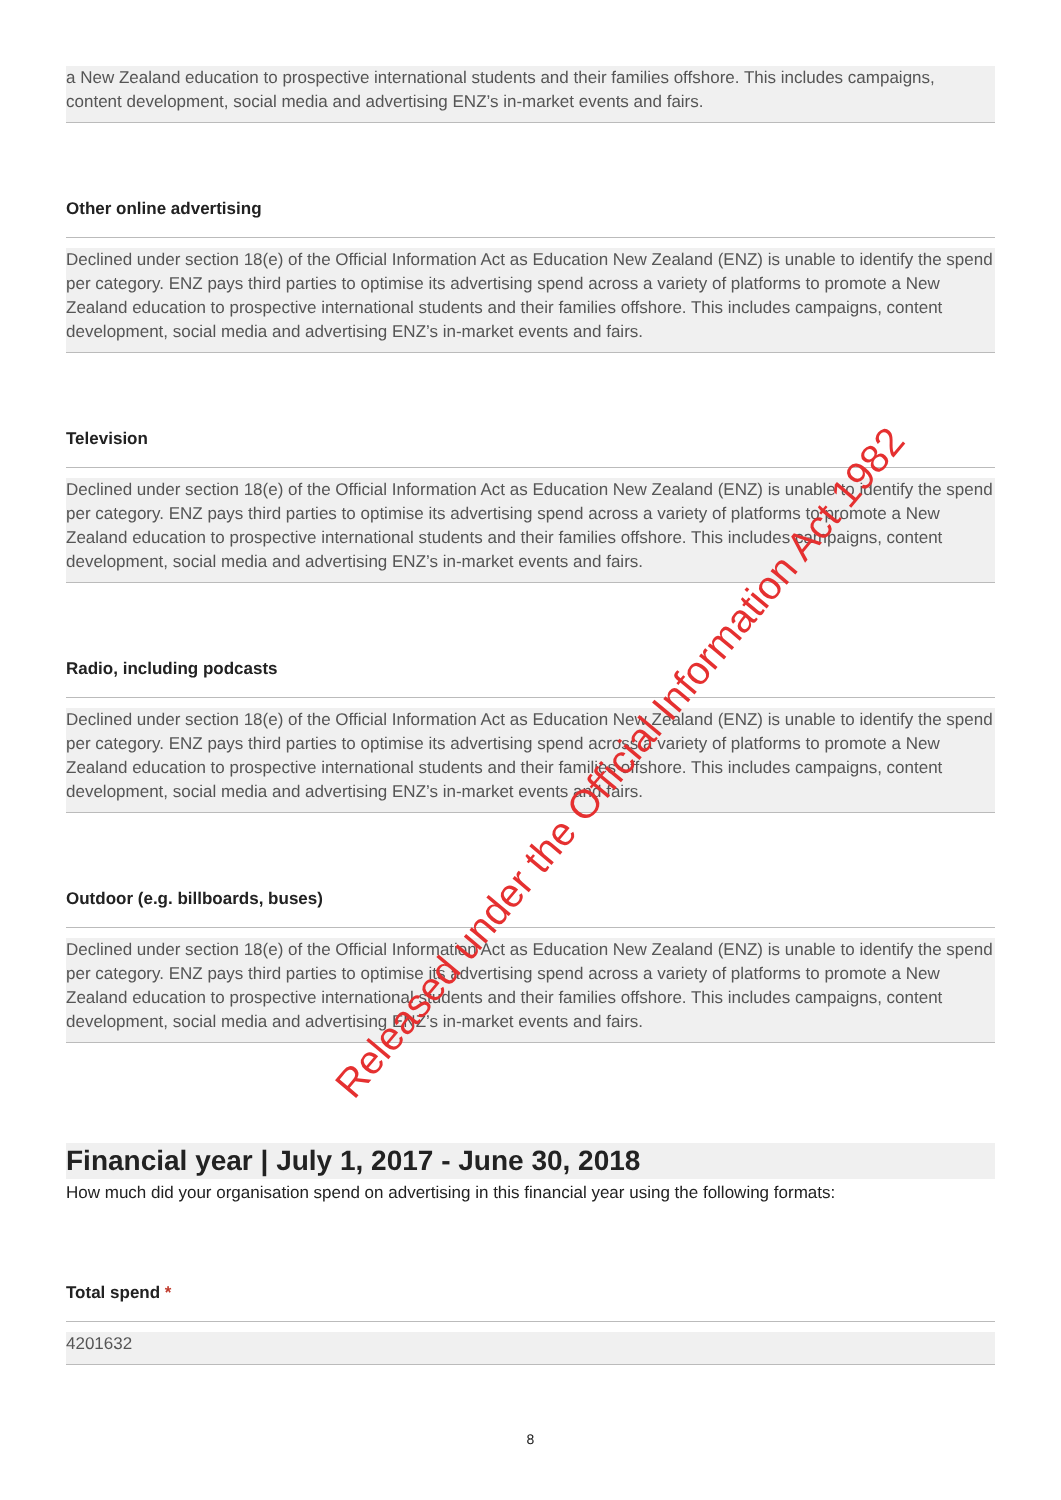a New Zealand education to prospective international students and their families offshore. This includes campaigns, content development, social media and advertising ENZ’s in-market events and fairs.
Other online advertising
Declined under section 18(e) of the Official Information Act as Education New Zealand (ENZ) is unable to identify the spend per category. ENZ pays third parties to optimise its advertising spend across a variety of platforms to promote a New Zealand education to prospective international students and their families offshore. This includes campaigns, content development, social media and advertising ENZ’s in-market events and fairs.
Television
Declined under section 18(e) of the Official Information Act as Education New Zealand (ENZ) is unable to identify the spend per category. ENZ pays third parties to optimise its advertising spend across a variety of platforms to promote a New Zealand education to prospective international students and their families offshore. This includes campaigns, content development, social media and advertising ENZ’s in-market events and fairs.
Radio, including podcasts
Declined under section 18(e) of the Official Information Act as Education New Zealand (ENZ) is unable to identify the spend per category. ENZ pays third parties to optimise its advertising spend across a variety of platforms to promote a New Zealand education to prospective international students and their families offshore. This includes campaigns, content development, social media and advertising ENZ’s in-market events and fairs.
Outdoor (e.g. billboards, buses)
Declined under section 18(e) of the Official Information Act as Education New Zealand (ENZ) is unable to identify the spend per category. ENZ pays third parties to optimise its advertising spend across a variety of platforms to promote a New Zealand education to prospective international students and their families offshore. This includes campaigns, content development, social media and advertising ENZ’s in-market events and fairs.
Financial year | July 1, 2017 - June 30, 2018
How much did your organisation spend on advertising in this financial year using the following formats:
Total spend *
4201632
8
Released under the Official Information Act 1982